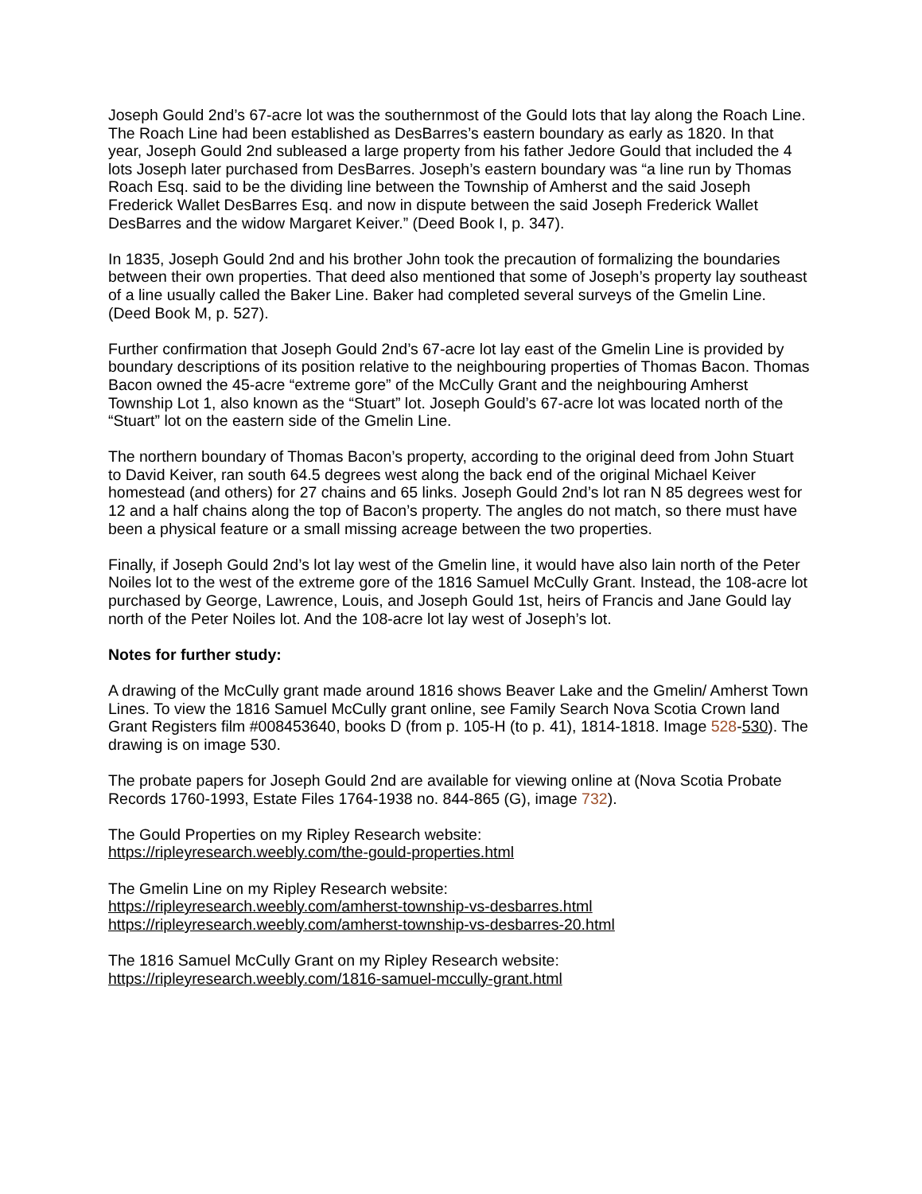Joseph Gould 2nd’s 67-acre lot was the southernmost of the Gould lots that lay along the Roach Line. The Roach Line had been established as DesBarres’s eastern boundary as early as 1820. In that year, Joseph Gould 2nd subleased a large property from his father Jedore Gould that included the 4 lots Joseph later purchased from DesBarres. Joseph’s eastern boundary was “a line run by Thomas Roach Esq. said to be the dividing line between the Township of Amherst and the said Joseph Frederick Wallet DesBarres Esq. and now in dispute between the said Joseph Frederick Wallet DesBarres and the widow Margaret Keiver.” (Deed Book I, p. 347).
In 1835, Joseph Gould 2nd and his brother John took the precaution of formalizing the boundaries between their own properties. That deed also mentioned that some of Joseph’s property lay southeast of a line usually called the Baker Line. Baker had completed several surveys of the Gmelin Line. (Deed Book M, p. 527).
Further confirmation that Joseph Gould 2nd’s 67-acre lot lay east of the Gmelin Line is provided by boundary descriptions of its position relative to the neighbouring properties of Thomas Bacon. Thomas Bacon owned the 45-acre “extreme gore” of the McCully Grant and the neighbouring Amherst Township Lot 1, also known as the “Stuart” lot. Joseph Gould’s 67-acre lot was located north of the “Stuart” lot on the eastern side of the Gmelin Line.
The northern boundary of Thomas Bacon’s property, according to the original deed from John Stuart to David Keiver, ran south 64.5 degrees west along the back end of the original Michael Keiver homestead (and others) for 27 chains and 65 links. Joseph Gould 2nd’s lot ran N 85 degrees west for 12 and a half chains along the top of Bacon’s property. The angles do not match, so there must have been a physical feature or a small missing acreage between the two properties.
Finally, if Joseph Gould 2nd’s lot lay west of the Gmelin line, it would have also lain north of the Peter Noiles lot to the west of the extreme gore of the 1816 Samuel McCully Grant. Instead, the 108-acre lot purchased by George, Lawrence, Louis, and Joseph Gould 1st, heirs of Francis and Jane Gould lay north of the Peter Noiles lot. And the 108-acre lot lay west of Joseph’s lot.
Notes for further study:
A drawing of the McCully grant made around 1816 shows Beaver Lake and the Gmelin/ Amherst Town Lines. To view the 1816 Samuel McCully grant online, see Family Search Nova Scotia Crown land Grant Registers film #008453640, books D (from p. 105-H (to p. 41), 1814-1818. Image 528-530). The drawing is on image 530.
The probate papers for Joseph Gould 2nd are available for viewing online at (Nova Scotia Probate Records 1760-1993, Estate Files 1764-1938 no. 844-865 (G), image 732).
The Gould Properties on my Ripley Research website:
https://ripleyresearch.weebly.com/the-gould-properties.html
The Gmelin Line on my Ripley Research website:
https://ripleyresearch.weebly.com/amherst-township-vs-desbarres.html
https://ripleyresearch.weebly.com/amherst-township-vs-desbarres-20.html
The 1816 Samuel McCully Grant on my Ripley Research website:
https://ripleyresearch.weebly.com/1816-samuel-mccully-grant.html